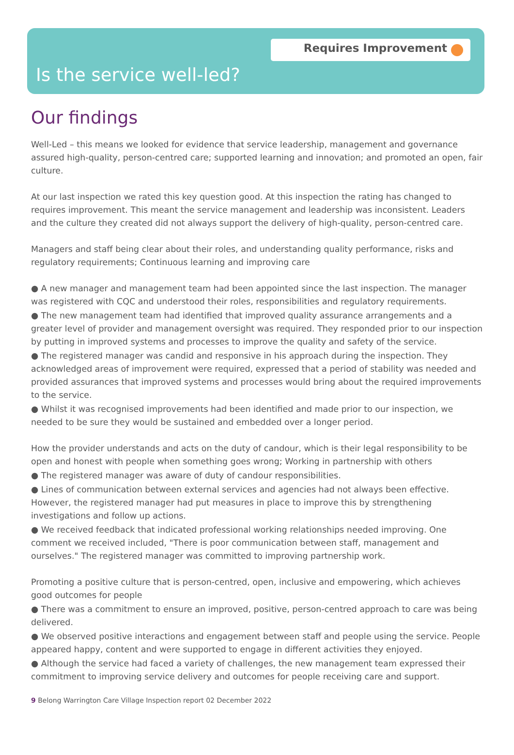Requires Improvement
Is the service well-led?
Our findings
Well-Led – this means we looked for evidence that service leadership, management and governance assured high-quality, person-centred care; supported learning and innovation; and promoted an open, fair culture.
At our last inspection we rated this key question good. At this inspection the rating has changed to requires improvement. This meant the service management and leadership was inconsistent. Leaders and the culture they created did not always support the delivery of high-quality, person-centred care.
Managers and staff being clear about their roles, and understanding quality performance, risks and regulatory requirements; Continuous learning and improving care
● A new manager and management team had been appointed since the last inspection. The manager was registered with CQC and understood their roles, responsibilities and regulatory requirements.
● The new management team had identified that improved quality assurance arrangements and a greater level of provider and management oversight was required. They responded prior to our inspection by putting in improved systems and processes to improve the quality and safety of the service.
● The registered manager was candid and responsive in his approach during the inspection. They acknowledged areas of improvement were required, expressed that a period of stability was needed and provided assurances that improved systems and processes would bring about the required improvements to the service.
● Whilst it was recognised improvements had been identified and made prior to our inspection, we needed to be sure they would be sustained and embedded over a longer period.
How the provider understands and acts on the duty of candour, which is their legal responsibility to be open and honest with people when something goes wrong; Working in partnership with others
● The registered manager was aware of duty of candour responsibilities.
● Lines of communication between external services and agencies had not always been effective. However, the registered manager had put measures in place to improve this by strengthening investigations and follow up actions.
● We received feedback that indicated professional working relationships needed improving. One comment we received included, "There is poor communication between staff, management and ourselves." The registered manager was committed to improving partnership work.
Promoting a positive culture that is person-centred, open, inclusive and empowering, which achieves good outcomes for people
● There was a commitment to ensure an improved, positive, person-centred approach to care was being delivered.
● We observed positive interactions and engagement between staff and people using the service. People appeared happy, content and were supported to engage in different activities they enjoyed.
● Although the service had faced a variety of challenges, the new management team expressed their commitment to improving service delivery and outcomes for people receiving care and support.
9 Belong Warrington Care Village Inspection report 02 December 2022